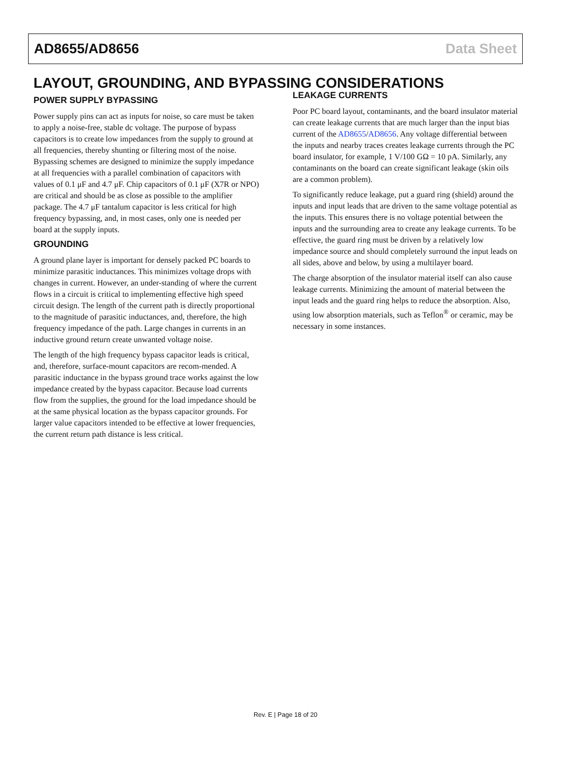AD8655/AD8656 Data Sheet
LAYOUT, GROUNDING, AND BYPASSING CONSIDERATIONS
POWER SUPPLY BYPASSING
Power supply pins can act as inputs for noise, so care must be taken to apply a noise-free, stable dc voltage. The purpose of bypass capacitors is to create low impedances from the supply to ground at all frequencies, thereby shunting or filtering most of the noise. Bypassing schemes are designed to minimize the supply impedance at all frequencies with a parallel combination of capacitors with values of 0.1 μF and 4.7 μF. Chip capacitors of 0.1 μF (X7R or NPO) are critical and should be as close as possible to the amplifier package. The 4.7 μF tantalum capacitor is less critical for high frequency bypassing, and, in most cases, only one is needed per board at the supply inputs.
GROUNDING
A ground plane layer is important for densely packed PC boards to minimize parasitic inductances. This minimizes voltage drops with changes in current. However, an under-standing of where the current flows in a circuit is critical to implementing effective high speed circuit design. The length of the current path is directly proportional to the magnitude of parasitic inductances, and, therefore, the high frequency impedance of the path. Large changes in currents in an inductive ground return create unwanted voltage noise.
The length of the high frequency bypass capacitor leads is critical, and, therefore, surface-mount capacitors are recom-mended. A parasitic inductance in the bypass ground trace works against the low impedance created by the bypass capacitor. Because load currents flow from the supplies, the ground for the load impedance should be at the same physical location as the bypass capacitor grounds. For larger value capacitors intended to be effective at lower frequencies, the current return path distance is less critical.
LEAKAGE CURRENTS
Poor PC board layout, contaminants, and the board insulator material can create leakage currents that are much larger than the input bias current of the AD8655/AD8656. Any voltage differential between the inputs and nearby traces creates leakage currents through the PC board insulator, for example, 1 V/100 GΩ = 10 pA. Similarly, any contaminants on the board can create significant leakage (skin oils are a common problem).
To significantly reduce leakage, put a guard ring (shield) around the inputs and input leads that are driven to the same voltage potential as the inputs. This ensures there is no voltage potential between the inputs and the surrounding area to create any leakage currents. To be effective, the guard ring must be driven by a relatively low impedance source and should completely surround the input leads on all sides, above and below, by using a multilayer board.
The charge absorption of the insulator material itself can also cause leakage currents. Minimizing the amount of material between the input leads and the guard ring helps to reduce the absorption. Also, using low absorption materials, such as Teflon<sup>®</sup> or ceramic, may be necessary in some instances.
Rev. E | Page 18 of 20